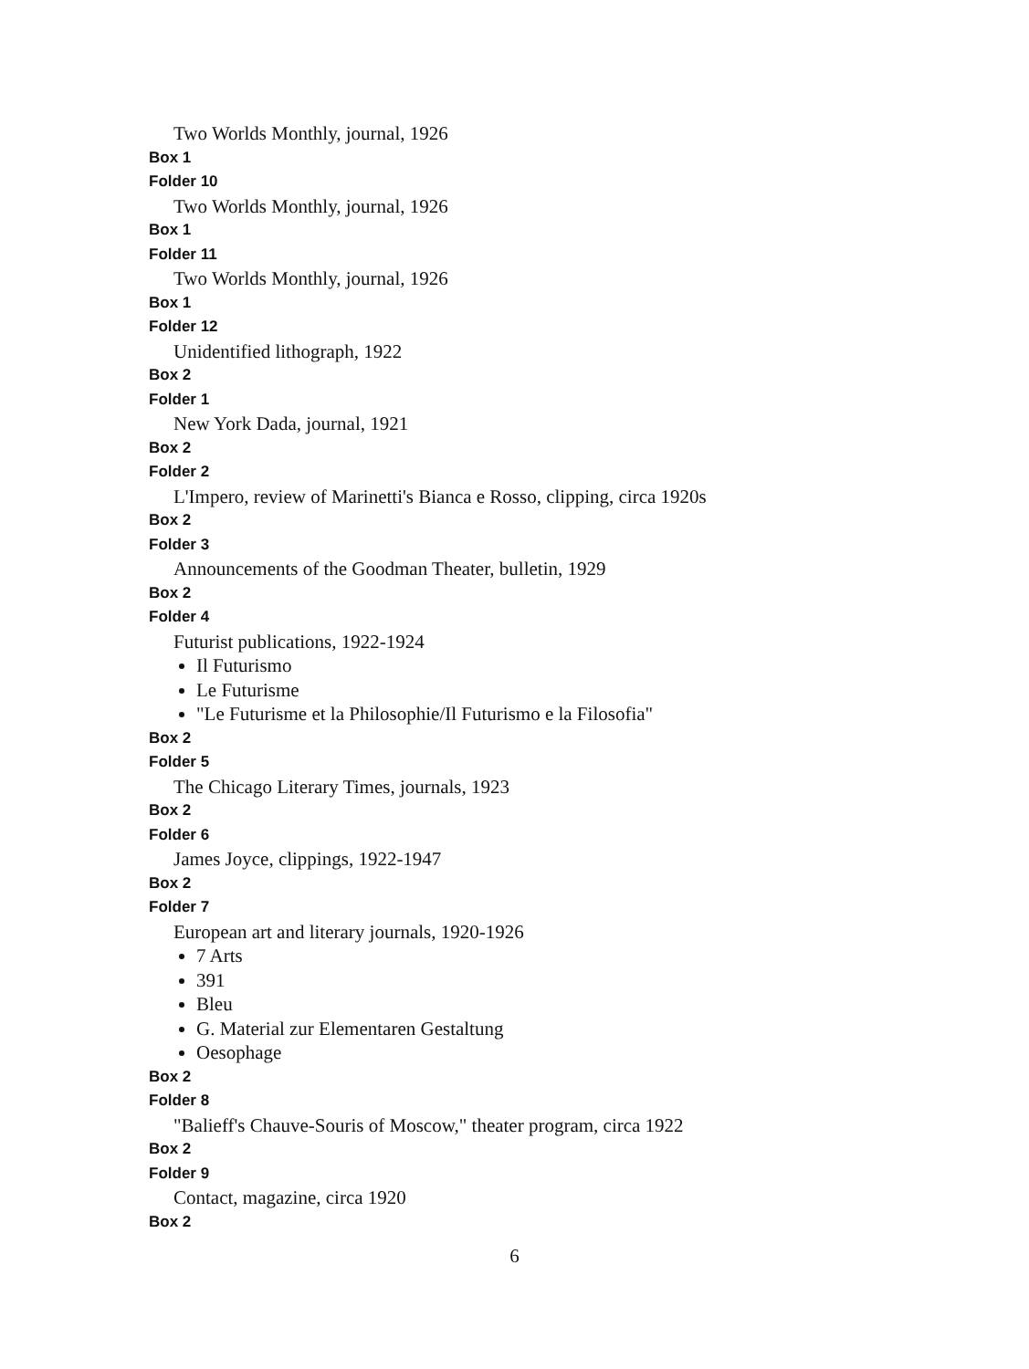Two Worlds Monthly, journal, 1926
Box 1
Folder 10
Two Worlds Monthly, journal, 1926
Box 1
Folder 11
Two Worlds Monthly, journal, 1926
Box 1
Folder 12
Unidentified lithograph, 1922
Box 2
Folder 1
New York Dada, journal, 1921
Box 2
Folder 2
L'Impero, review of Marinetti's Bianca e Rosso, clipping, circa 1920s
Box 2
Folder 3
Announcements of the Goodman Theater, bulletin, 1929
Box 2
Folder 4
Futurist publications, 1922-1924
Il Futurismo
Le Futurisme
"Le Futurisme et la Philosophie/Il Futurismo e la Filosofia"
Box 2
Folder 5
The Chicago Literary Times, journals, 1923
Box 2
Folder 6
James Joyce, clippings, 1922-1947
Box 2
Folder 7
European art and literary journals, 1920-1926
7 Arts
391
Bleu
G. Material zur Elementaren Gestaltung
Oesophage
Box 2
Folder 8
"Balieff's Chauve-Souris of Moscow," theater program, circa 1922
Box 2
Folder 9
Contact, magazine, circa 1920
Box 2
6